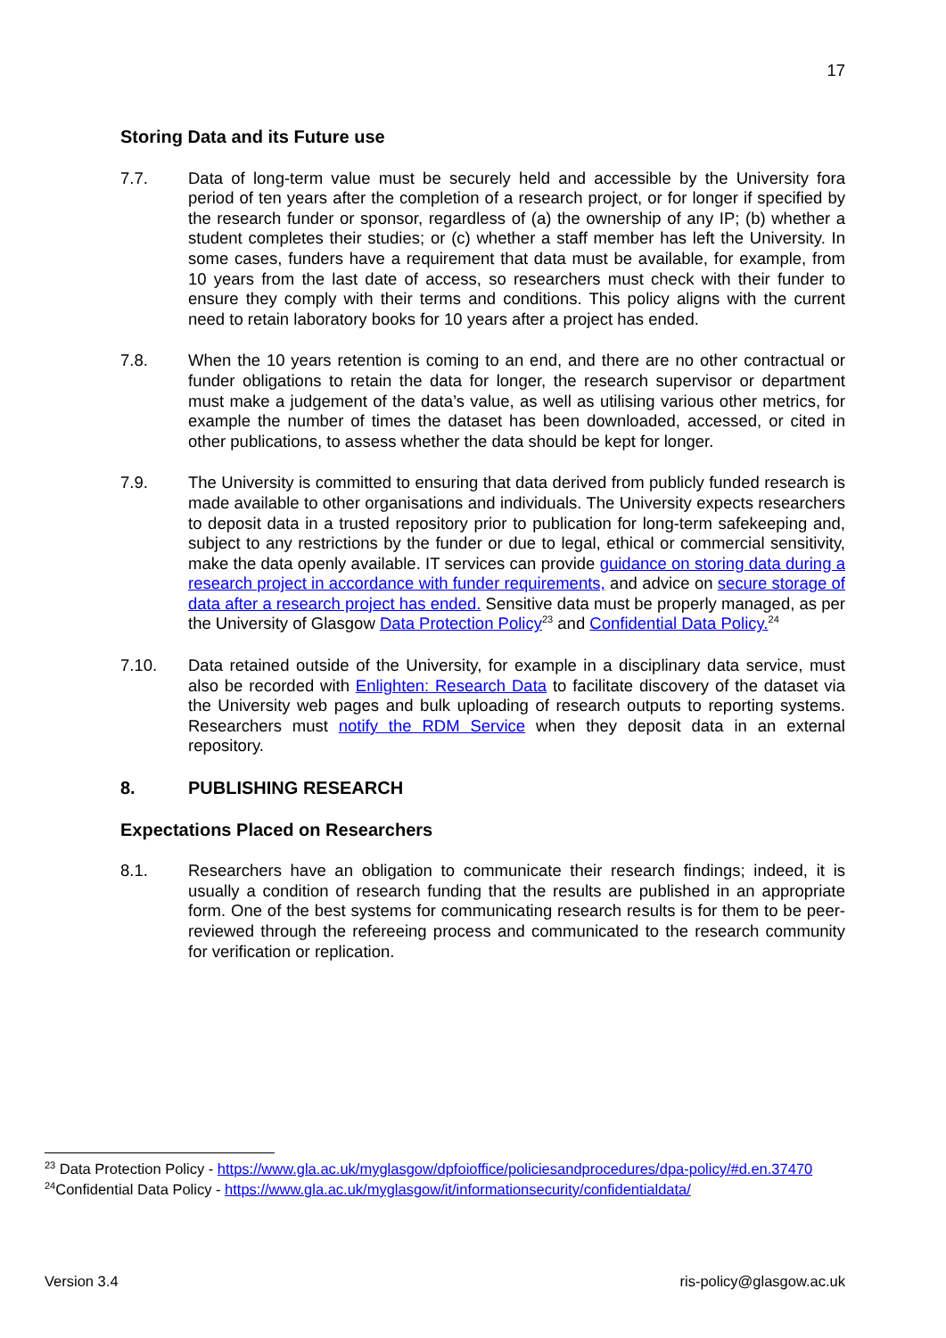17
Storing Data and its Future use
7.7. Data of long-term value must be securely held and accessible by the University fora period of ten years after the completion of a research project, or for longer if specified by the research funder or sponsor, regardless of (a) the ownership of any IP; (b) whether a student completes their studies; or (c) whether a staff member has left the University. In some cases, funders have a requirement that data must be available, for example, from 10 years from the last date of access, so researchers must check with their funder to ensure they comply with their terms and conditions. This policy aligns with the current need to retain laboratory books for 10 years after a project has ended.
7.8. When the 10 years retention is coming to an end, and there are no other contractual or funder obligations to retain the data for longer, the research supervisor or department must make a judgement of the data’s value, as well as utilising various other metrics, for example the number of times the dataset has been downloaded, accessed, or cited in other publications, to assess whether the data should be kept for longer.
7.9. The University is committed to ensuring that data derived from publicly funded research is made available to other organisations and individuals. The University expects researchers to deposit data in a trusted repository prior to publication for long-term safekeeping and, subject to any restrictions by the funder or due to legal, ethical or commercial sensitivity, make the data openly available. IT services can provide guidance on storing data during a research project in accordance with funder requirements, and advice on secure storage of data after a research project has ended. Sensitive data must be properly managed, as per the University of Glasgow Data Protection Policy<sup>23</sup> and Confidential Data Policy.<sup>24</sup>
7.10. Data retained outside of the University, for example in a disciplinary data service, must also be recorded with Enlighten: Research Data to facilitate discovery of the dataset via the University web pages and bulk uploading of research outputs to reporting systems. Researchers must notify the RDM Service when they deposit data in an external repository.
8. PUBLISHING RESEARCH
Expectations Placed on Researchers
8.1. Researchers have an obligation to communicate their research findings; indeed, it is usually a condition of research funding that the results are published in an appropriate form. One of the best systems for communicating research results is for them to be peer-reviewed through the refereeing process and communicated to the research community for verification or replication.
<sup>23</sup> Data Protection Policy - https://www.gla.ac.uk/myglasgow/dpfoioffice/policiesandprocedures/dpa-policy/#d.en.37470
<sup>24</sup> Confidential Data Policy - https://www.gla.ac.uk/myglasgow/it/informationsecurity/confidentialdata/
Version 3.4 ris-policy@glasgow.ac.uk